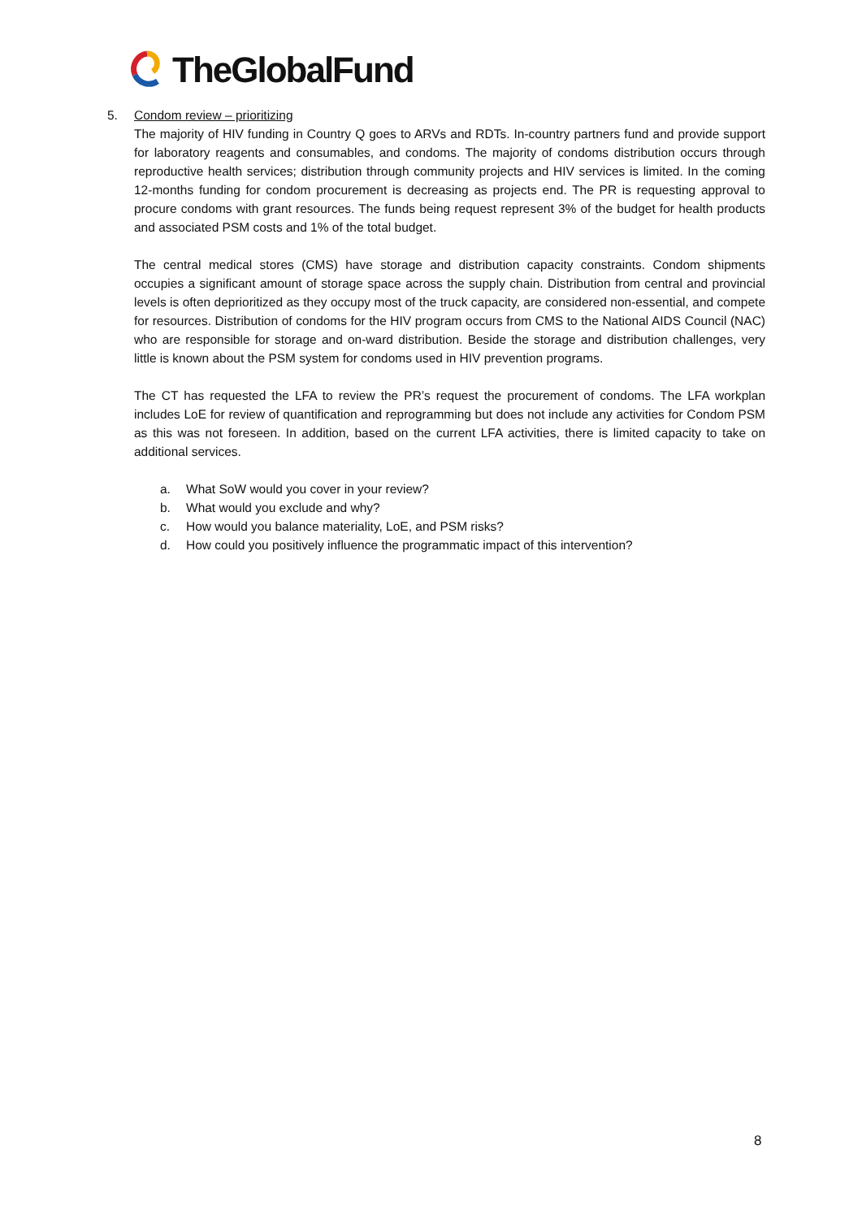TheGlobalFund
5. Condom review – prioritizing
The majority of HIV funding in Country Q goes to ARVs and RDTs. In-country partners fund and provide support for laboratory reagents and consumables, and condoms. The majority of condoms distribution occurs through reproductive health services; distribution through community projects and HIV services is limited. In the coming 12-months funding for condom procurement is decreasing as projects end. The PR is requesting approval to procure condoms with grant resources. The funds being request represent 3% of the budget for health products and associated PSM costs and 1% of the total budget.
The central medical stores (CMS) have storage and distribution capacity constraints. Condom shipments occupies a significant amount of storage space across the supply chain. Distribution from central and provincial levels is often deprioritized as they occupy most of the truck capacity, are considered non-essential, and compete for resources. Distribution of condoms for the HIV program occurs from CMS to the National AIDS Council (NAC) who are responsible for storage and on-ward distribution. Beside the storage and distribution challenges, very little is known about the PSM system for condoms used in HIV prevention programs.
The CT has requested the LFA to review the PR’s request the procurement of condoms. The LFA workplan includes LoE for review of quantification and reprogramming but does not include any activities for Condom PSM as this was not foreseen. In addition, based on the current LFA activities, there is limited capacity to take on additional services.
a. What SoW would you cover in your review?
b. What would you exclude and why?
c. How would you balance materiality, LoE, and PSM risks?
d. How could you positively influence the programmatic impact of this intervention?
8